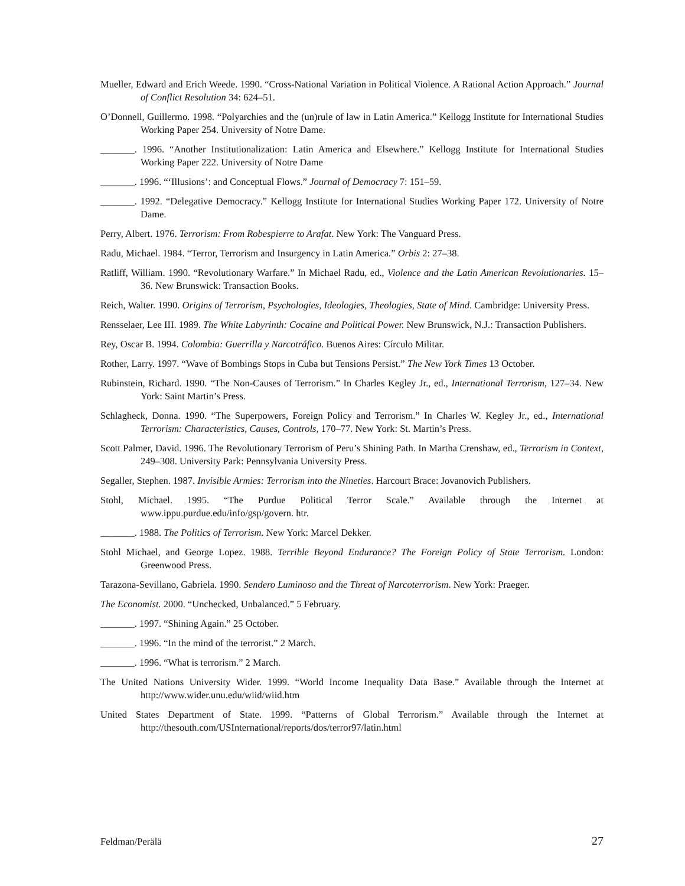Mueller, Edward and Erich Weede. 1990. “Cross-National Variation in Political Violence. A Rational Action Approach.” Journal of Conflict Resolution 34: 624–51.
O’Donnell, Guillermo. 1998. “Polyarchies and the (un)rule of law in Latin America.” Kellogg Institute for International Studies Working Paper 254. University of Notre Dame.
_______. 1996. “Another Institutionalization: Latin America and Elsewhere.” Kellogg Institute for International Studies Working Paper 222. University of Notre Dame
_______. 1996. “‘Illusions’: and Conceptual Flows.” Journal of Democracy 7: 151–59.
_______. 1992. “Delegative Democracy.” Kellogg Institute for International Studies Working Paper 172. University of Notre Dame.
Perry, Albert. 1976. Terrorism: From Robespierre to Arafat. New York: The Vanguard Press.
Radu, Michael. 1984. “Terror, Terrorism and Insurgency in Latin America.” Orbis 2: 27–38.
Ratliff, William. 1990. “Revolutionary Warfare.” In Michael Radu, ed., Violence and the Latin American Revolutionaries. 15–36. New Brunswick: Transaction Books.
Reich, Walter. 1990. Origins of Terrorism, Psychologies, Ideologies, Theologies, State of Mind. Cambridge: University Press.
Rensselaer, Lee III. 1989. The White Labyrinth: Cocaine and Political Power. New Brunswick, N.J.: Transaction Publishers.
Rey, Oscar B. 1994. Colombia: Guerrilla y Narcotráfico. Buenos Aires: Círculo Militar.
Rother, Larry. 1997. “Wave of Bombings Stops in Cuba but Tensions Persist.” The New York Times 13 October.
Rubinstein, Richard. 1990. “The Non-Causes of Terrorism.” In Charles Kegley Jr., ed., International Terrorism, 127–34. New York: Saint Martin’s Press.
Schlagheck, Donna. 1990. “The Superpowers, Foreign Policy and Terrorism.” In Charles W. Kegley Jr., ed., International Terrorism: Characteristics, Causes, Controls, 170–77. New York: St. Martin’s Press.
Scott Palmer, David. 1996. The Revolutionary Terrorism of Peru’s Shining Path. In Martha Crenshaw, ed., Terrorism in Context, 249–308. University Park: Pennsylvania University Press.
Segaller, Stephen. 1987. Invisible Armies: Terrorism into the Nineties. Harcourt Brace: Jovanovich Publishers.
Stohl, Michael. 1995. “The Purdue Political Terror Scale.” Available through the Internet at www.ippu.purdue.edu/info/gsp/govern. htr.
_______. 1988. The Politics of Terrorism. New York: Marcel Dekker.
Stohl Michael, and George Lopez. 1988. Terrible Beyond Endurance? The Foreign Policy of State Terrorism. London: Greenwood Press.
Tarazona-Sevillano, Gabriela. 1990. Sendero Luminoso and the Threat of Narcoterrorism. New York: Praeger.
The Economist. 2000. “Unchecked, Unbalanced.” 5 February.
_______. 1997. “Shining Again.” 25 October.
_______. 1996. “In the mind of the terrorist.” 2 March.
_______. 1996. “What is terrorism.” 2 March.
The United Nations University Wider. 1999. “World Income Inequality Data Base.” Available through the Internet at http://www.wider.unu.edu/wiid/wiid.htm
United States Department of State. 1999. “Patterns of Global Terrorism.” Available through the Internet at http://thesouth.com/USInternational/reports/dos/terror97/latin.html
Feldman/Perälä 27